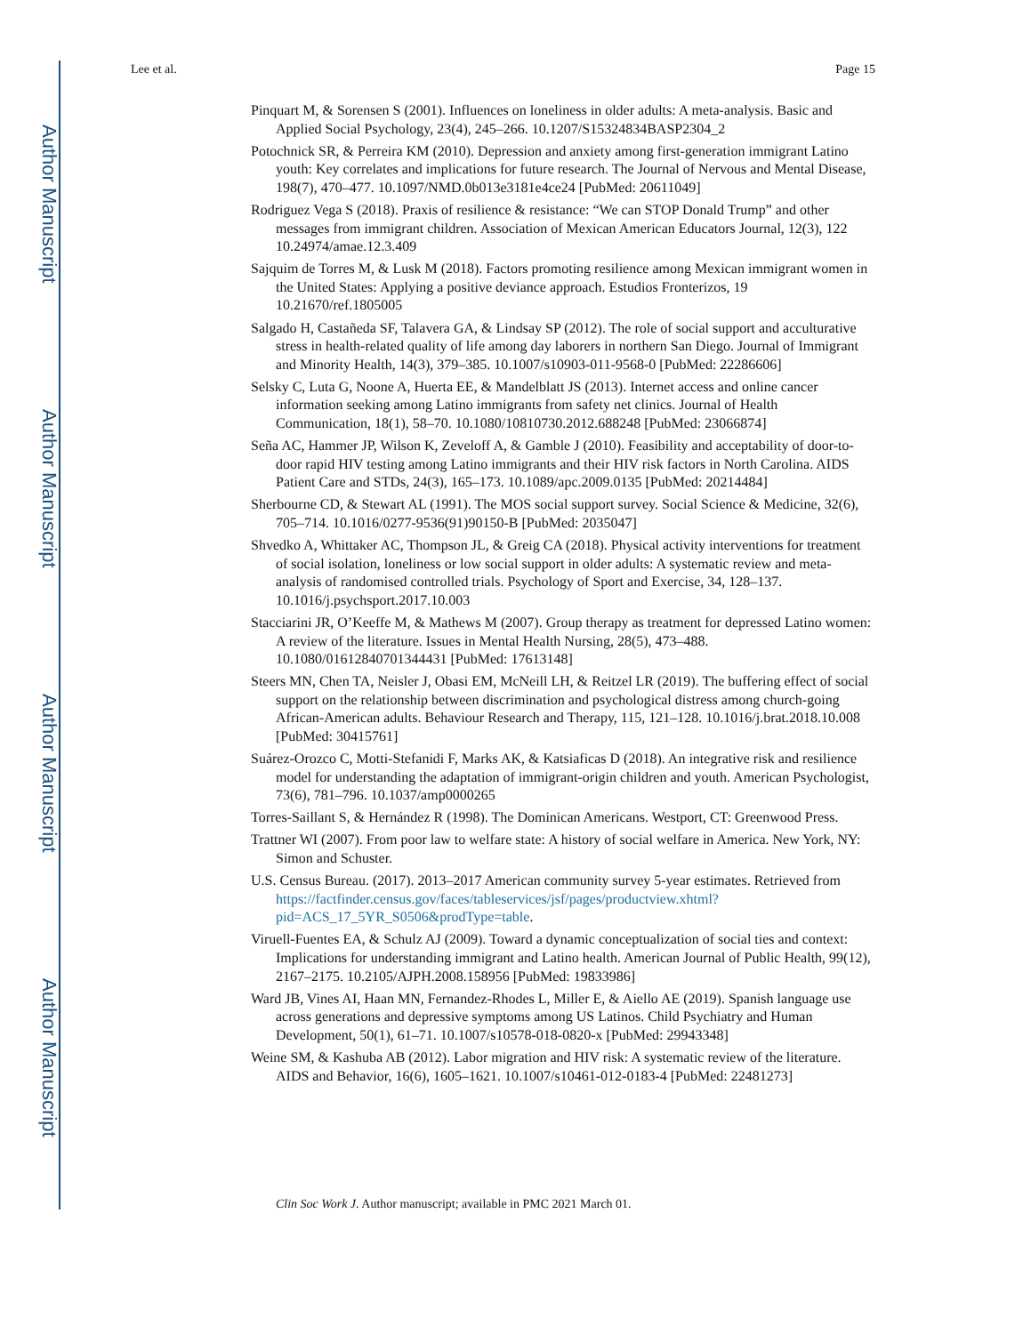Author Manuscript
Author Manuscript
Author Manuscript
Author Manuscript
Lee et al. Page 15
Pinquart M, & Sorensen S (2001). Influences on loneliness in older adults: A meta-analysis. Basic and Applied Social Psychology, 23(4), 245–266. 10.1207/S15324834BASP2304_2
Potochnick SR, & Perreira KM (2010). Depression and anxiety among first-generation immigrant Latino youth: Key correlates and implications for future research. The Journal of Nervous and Mental Disease, 198(7), 470–477. 10.1097/NMD.0b013e3181e4ce24 [PubMed: 20611049]
Rodriguez Vega S (2018). Praxis of resilience & resistance: “We can STOP Donald Trump” and other messages from immigrant children. Association of Mexican American Educators Journal, 12(3), 122 10.24974/amae.12.3.409
Sajquim de Torres M, & Lusk M (2018). Factors promoting resilience among Mexican immigrant women in the United States: Applying a positive deviance approach. Estudios Fronterizos, 19 10.21670/ref.1805005
Salgado H, Castañeda SF, Talavera GA, & Lindsay SP (2012). The role of social support and acculturative stress in health-related quality of life among day laborers in northern San Diego. Journal of Immigrant and Minority Health, 14(3), 379–385. 10.1007/s10903-011-9568-0 [PubMed: 22286606]
Selsky C, Luta G, Noone A, Huerta EE, & Mandelblatt JS (2013). Internet access and online cancer information seeking among Latino immigrants from safety net clinics. Journal of Health Communication, 18(1), 58–70. 10.1080/10810730.2012.688248 [PubMed: 23066874]
Seña AC, Hammer JP, Wilson K, Zeveloff A, & Gamble J (2010). Feasibility and acceptability of door-to-door rapid HIV testing among Latino immigrants and their HIV risk factors in North Carolina. AIDS Patient Care and STDs, 24(3), 165–173. 10.1089/apc.2009.0135 [PubMed: 20214484]
Sherbourne CD, & Stewart AL (1991). The MOS social support survey. Social Science & Medicine, 32(6), 705–714. 10.1016/0277-9536(91)90150-B [PubMed: 2035047]
Shvedko A, Whittaker AC, Thompson JL, & Greig CA (2018). Physical activity interventions for treatment of social isolation, loneliness or low social support in older adults: A systematic review and meta-analysis of randomised controlled trials. Psychology of Sport and Exercise, 34, 128–137. 10.1016/j.psychsport.2017.10.003
Stacciarini JR, O’Keeffe M, & Mathews M (2007). Group therapy as treatment for depressed Latino women: A review of the literature. Issues in Mental Health Nursing, 28(5), 473–488. 10.1080/01612840701344431 [PubMed: 17613148]
Steers MN, Chen TA, Neisler J, Obasi EM, McNeill LH, & Reitzel LR (2019). The buffering effect of social support on the relationship between discrimination and psychological distress among church-going African-American adults. Behaviour Research and Therapy, 115, 121–128. 10.1016/j.brat.2018.10.008 [PubMed: 30415761]
Suárez-Orozco C, Motti-Stefanidi F, Marks AK, & Katsiaficas D (2018). An integrative risk and resilience model for understanding the adaptation of immigrant-origin children and youth. American Psychologist, 73(6), 781–796. 10.1037/amp0000265
Torres-Saillant S, & Hernández R (1998). The Dominican Americans. Westport, CT: Greenwood Press.
Trattner WI (2007). From poor law to welfare state: A history of social welfare in America. New York, NY: Simon and Schuster.
U.S. Census Bureau. (2017). 2013–2017 American community survey 5-year estimates. Retrieved from https://factfinder.census.gov/faces/tableservices/jsf/pages/productview.xhtml?pid=ACS_17_5YR_S0506&prodType=table.
Viruell-Fuentes EA, & Schulz AJ (2009). Toward a dynamic conceptualization of social ties and context: Implications for understanding immigrant and Latino health. American Journal of Public Health, 99(12), 2167–2175. 10.2105/AJPH.2008.158956 [PubMed: 19833986]
Ward JB, Vines AI, Haan MN, Fernandez-Rhodes L, Miller E, & Aiello AE (2019). Spanish language use across generations and depressive symptoms among US Latinos. Child Psychiatry and Human Development, 50(1), 61–71. 10.1007/s10578-018-0820-x [PubMed: 29943348]
Weine SM, & Kashuba AB (2012). Labor migration and HIV risk: A systematic review of the literature. AIDS and Behavior, 16(6), 1605–1621. 10.1007/s10461-012-0183-4 [PubMed: 22481273]
Clin Soc Work J. Author manuscript; available in PMC 2021 March 01.